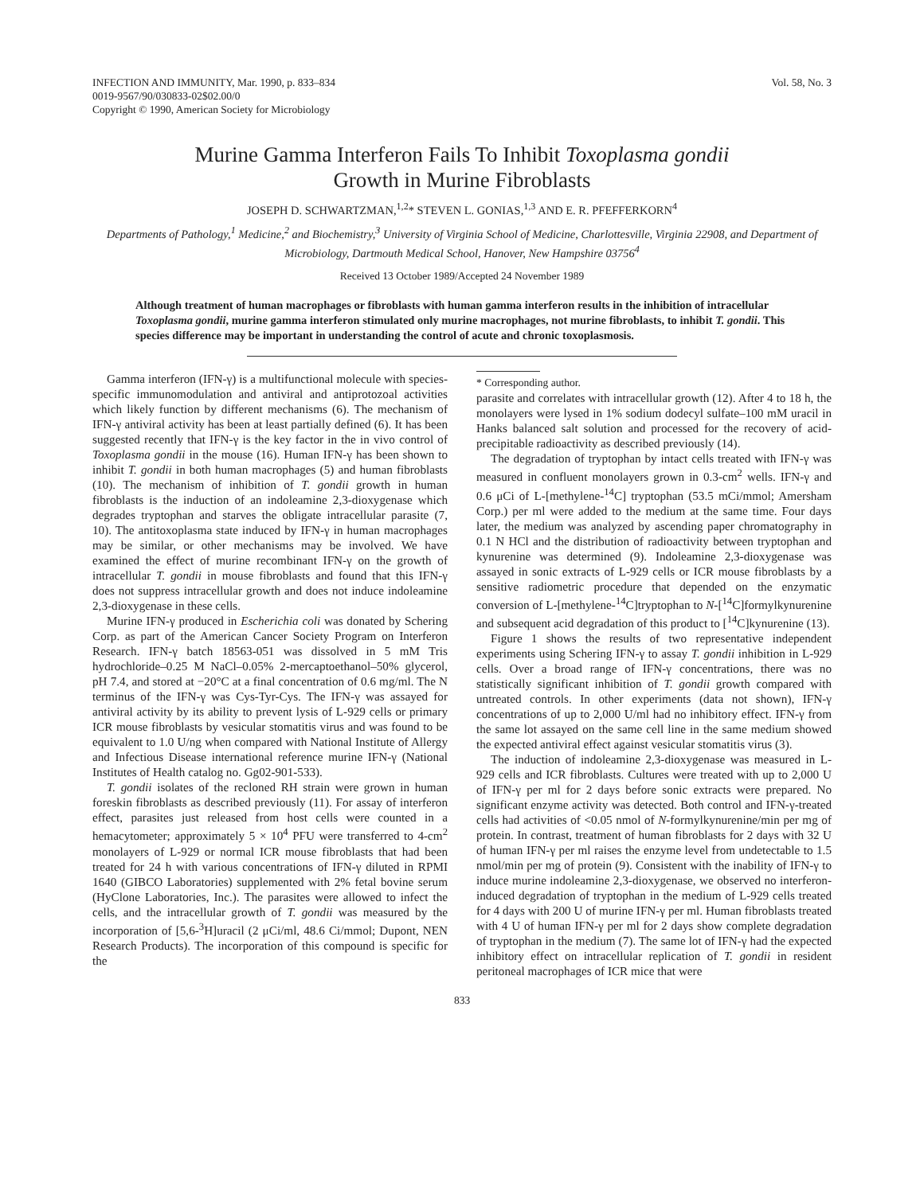INFECTION AND IMMUNITY, Mar. 1990, p. 833–834
0019-9567/90/030833-02$02.00/0
Copyright © 1990, American Society for Microbiology
Vol. 58, No. 3
Murine Gamma Interferon Fails To Inhibit Toxoplasma gondii
Growth in Murine Fibroblasts
JOSEPH D. SCHWARTZMAN,<sup>1,2</sup>* STEVEN L. GONIAS,<sup>1,3</sup> AND E. R. PFEFFERKORN<sup>4</sup>
Departments of Pathology,<sup>1</sup> Medicine,<sup>2</sup> and Biochemistry,<sup>3</sup> University of Virginia School of Medicine, Charlottesville, Virginia 22908, and Department of Microbiology, Dartmouth Medical School, Hanover, New Hampshire 03756<sup>4</sup>
Received 13 October 1989/Accepted 24 November 1989
Although treatment of human macrophages or fibroblasts with human gamma interferon results in the inhibition of intracellular Toxoplasma gondii, murine gamma interferon stimulated only murine macrophages, not murine fibroblasts, to inhibit T. gondii. This species difference may be important in understanding the control of acute and chronic toxoplasmosis.
Gamma interferon (IFN-γ) is a multifunctional molecule with species-specific immunomodulation and antiviral and antiprotozoal activities which likely function by different mechanisms (6). The mechanism of IFN-γ antiviral activity has been at least partially defined (6). It has been suggested recently that IFN-γ is the key factor in the in vivo control of Toxoplasma gondii in the mouse (16). Human IFN-γ has been shown to inhibit T. gondii in both human macrophages (5) and human fibroblasts (10). The mechanism of inhibition of T. gondii growth in human fibroblasts is the induction of an indoleamine 2,3-dioxygenase which degrades tryptophan and starves the obligate intracellular parasite (7, 10). The antitoxoplasma state induced by IFN-γ in human macrophages may be similar, or other mechanisms may be involved. We have examined the effect of murine recombinant IFN-γ on the growth of intracellular T. gondii in mouse fibroblasts and found that this IFN-γ does not suppress intracellular growth and does not induce indoleamine 2,3-dioxygenase in these cells.
Murine IFN-γ produced in Escherichia coli was donated by Schering Corp. as part of the American Cancer Society Program on Interferon Research. IFN-γ batch 18563-051 was dissolved in 5 mM Tris hydrochloride–0.25 M NaCl–0.05% 2-mercaptoethanol–50% glycerol, pH 7.4, and stored at −20°C at a final concentration of 0.6 mg/ml. The N terminus of the IFN-γ was Cys-Tyr-Cys. The IFN-γ was assayed for antiviral activity by its ability to prevent lysis of L-929 cells or primary ICR mouse fibroblasts by vesicular stomatitis virus and was found to be equivalent to 1.0 U/ng when compared with National Institute of Allergy and Infectious Disease international reference murine IFN-γ (National Institutes of Health catalog no. Gg02-901-533).
T. gondii isolates of the recloned RH strain were grown in human foreskin fibroblasts as described previously (11). For assay of interferon effect, parasites just released from host cells were counted in a hemacytometer; approximately 5 × 10<sup>4</sup> PFU were transferred to 4-cm<sup>2</sup> monolayers of L-929 or normal ICR mouse fibroblasts that had been treated for 24 h with various concentrations of IFN-γ diluted in RPMI 1640 (GIBCO Laboratories) supplemented with 2% fetal bovine serum (HyClone Laboratories, Inc.). The parasites were allowed to infect the cells, and the intracellular growth of T. gondii was measured by the incorporation of [5,6-<sup>3</sup>H]uracil (2 μCi/ml, 48.6 Ci/mmol; Dupont, NEN Research Products). The incorporation of this compound is specific for the
* Corresponding author.
parasite and correlates with intracellular growth (12). After 4 to 18 h, the monolayers were lysed in 1% sodium dodecyl sulfate–100 mM uracil in Hanks balanced salt solution and processed for the recovery of acid-precipitable radioactivity as described previously (14).
The degradation of tryptophan by intact cells treated with IFN-γ was measured in confluent monolayers grown in 0.3-cm<sup>2</sup> wells. IFN-γ and 0.6 μCi of L-[methylene-<sup>14</sup>C] tryptophan (53.5 mCi/mmol; Amersham Corp.) per ml were added to the medium at the same time. Four days later, the medium was analyzed by ascending paper chromatography in 0.1 N HCl and the distribution of radioactivity between tryptophan and kynurenine was determined (9). Indoleamine 2,3-dioxygenase was assayed in sonic extracts of L-929 cells or ICR mouse fibroblasts by a sensitive radiometric procedure that depended on the enzymatic conversion of L-[methylene-<sup>14</sup>C]tryptophan to N-[<sup>14</sup>C]formylkynurenine and subsequent acid degradation of this product to [<sup>14</sup>C]kynurenine (13).
Figure 1 shows the results of two representative independent experiments using Schering IFN-γ to assay T. gondii inhibition in L-929 cells. Over a broad range of IFN-γ concentrations, there was no statistically significant inhibition of T. gondii growth compared with untreated controls. In other experiments (data not shown), IFN-γ concentrations of up to 2,000 U/ml had no inhibitory effect. IFN-γ from the same lot assayed on the same cell line in the same medium showed the expected antiviral effect against vesicular stomatitis virus (3).
The induction of indoleamine 2,3-dioxygenase was measured in L-929 cells and ICR fibroblasts. Cultures were treated with up to 2,000 U of IFN-γ per ml for 2 days before sonic extracts were prepared. No significant enzyme activity was detected. Both control and IFN-γ-treated cells had activities of <0.05 nmol of N-formylkynurenine/min per mg of protein. In contrast, treatment of human fibroblasts for 2 days with 32 U of human IFN-γ per ml raises the enzyme level from undetectable to 1.5 nmol/min per mg of protein (9). Consistent with the inability of IFN-γ to induce murine indoleamine 2,3-dioxygenase, we observed no interferon-induced degradation of tryptophan in the medium of L-929 cells treated for 4 days with 200 U of murine IFN-γ per ml. Human fibroblasts treated with 4 U of human IFN-γ per ml for 2 days show complete degradation of tryptophan in the medium (7). The same lot of IFN-γ had the expected inhibitory effect on intracellular replication of T. gondii in resident peritoneal macrophages of ICR mice that were
833